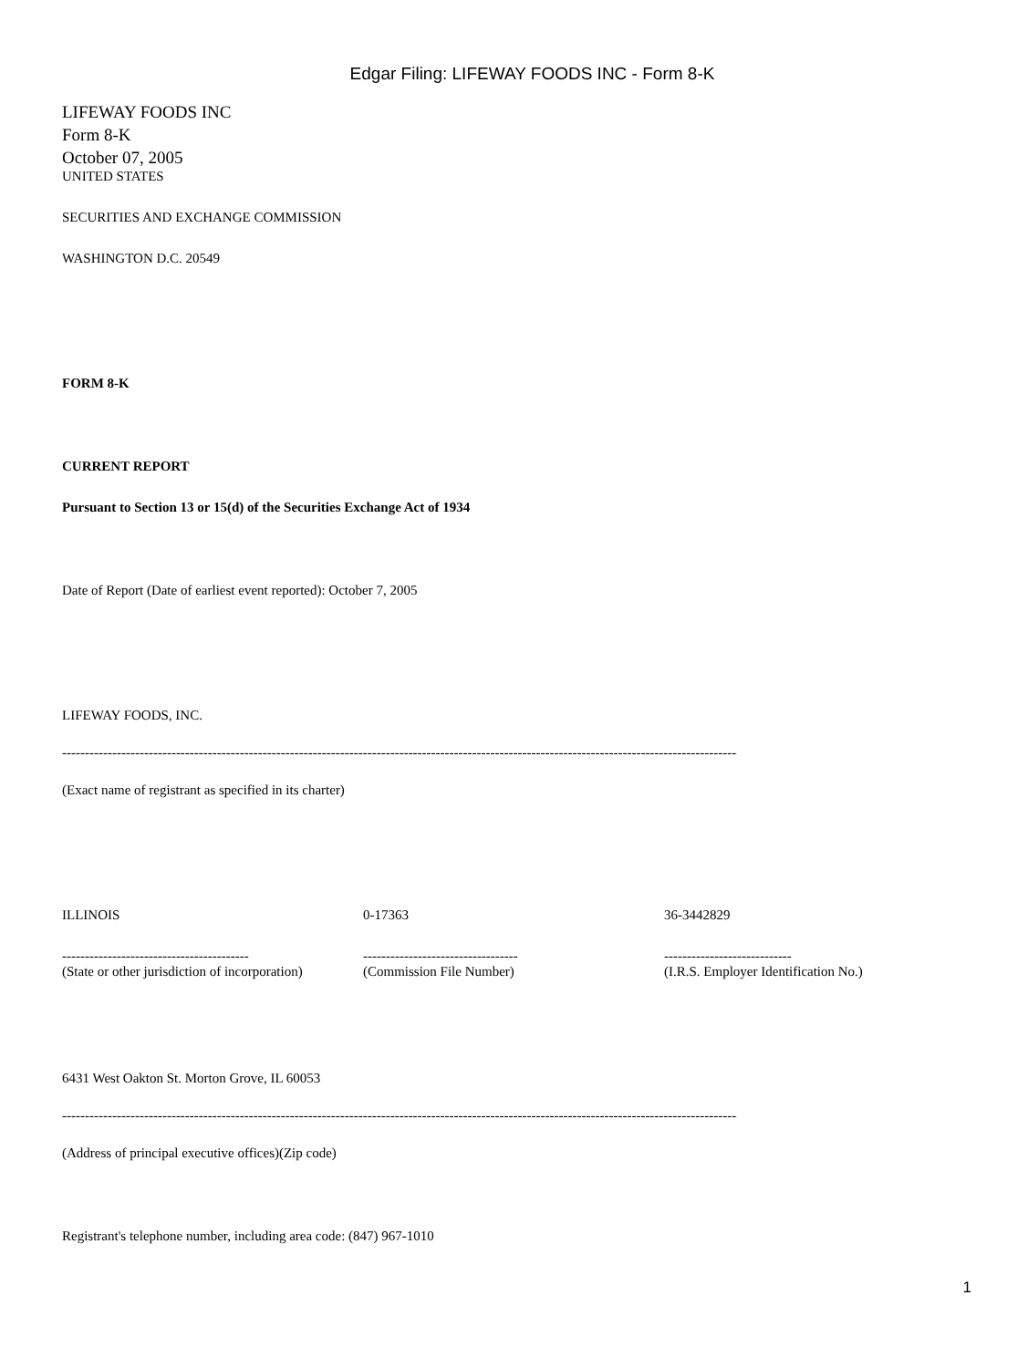Edgar Filing: LIFEWAY FOODS INC - Form 8-K
LIFEWAY FOODS INC
Form 8-K
October 07, 2005
UNITED STATES
SECURITIES AND EXCHANGE COMMISSION
WASHINGTON D.C. 20549
FORM 8-K
CURRENT REPORT
Pursuant to Section 13 or 15(d) of the Securities Exchange Act of 1934
Date of Report (Date of earliest event reported): October 7, 2005
LIFEWAY FOODS, INC.
------------------------------------------------------------------------------------------------------------------------------------------------------
(Exact name of registrant as specified in its charter)
| ILLINOIS | 0-17363 | 36-3442829 |
| ----------------------------------------- (State or other jurisdiction of incorporation) | ---------------------------------- (Commission File Number) | ---------------------------- (I.R.S. Employer Identification No.) |
6431 West Oakton St. Morton Grove, IL 60053
------------------------------------------------------------------------------------------------------------------------------------------------------
(Address of principal executive offices)(Zip code)
Registrant's telephone number, including area code: (847) 967-1010
1